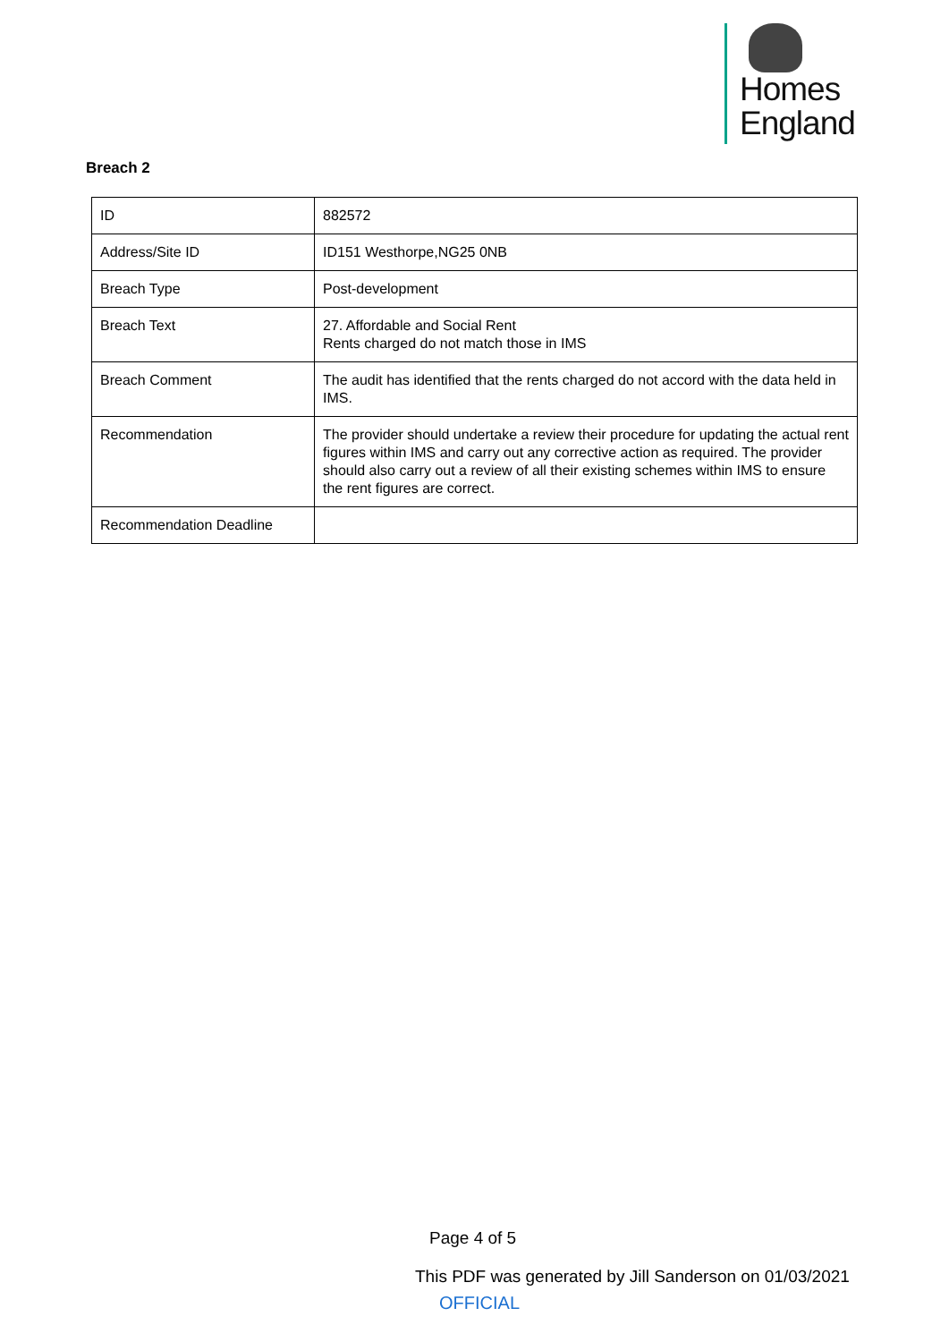Homes
England
Breach 2
| ID | 882572 |
| Address/Site ID | ID151 Westhorpe,NG25 0NB |
| Breach Type | Post-development |
| Breach Text | 27. Affordable and Social Rent Rents charged do not match those in IMS |
| Breach Comment | The audit has identified that the rents charged do not accord with the data held in IMS. |
| Recommendation | The provider should undertake a review their procedure for updating the actual rent figures within IMS and carry out any corrective action as required. The provider should also carry out a review of all their existing schemes within IMS to ensure the rent figures are correct. |
| Recommendation Deadline | |
Page 4 of 5
This PDF was generated by Jill Sanderson on 01/03/2021
OFFICIAL